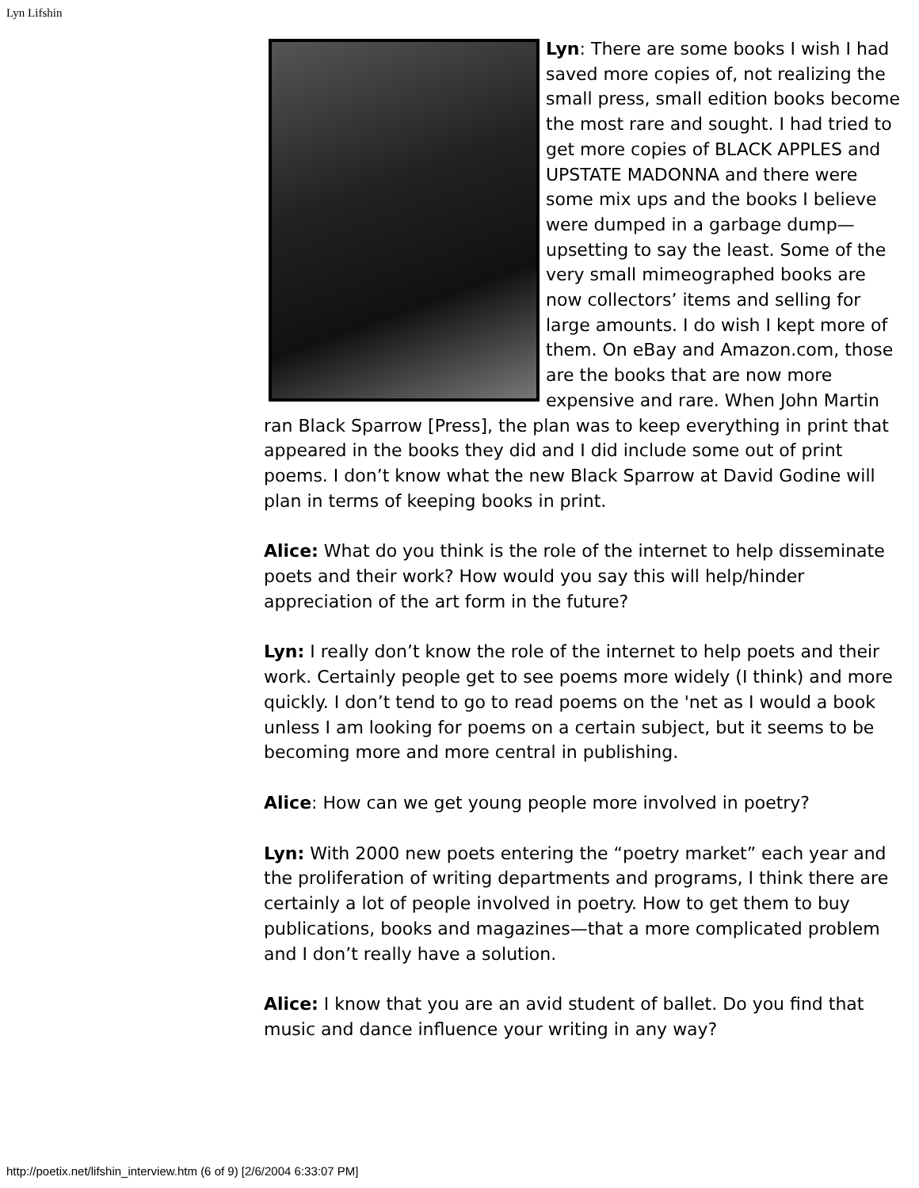Lyn Lifshin
Lyn: There are some books I wish I had saved more copies of, not realizing the small press, small edition books become the most rare and sought. I had tried to get more copies of BLACK APPLES and UPSTATE MADONNA and there were some mix ups and the books I believe were dumped in a garbage dump—upsetting to say the least. Some of the very small mimeographed books are now collectors’ items and selling for large amounts. I do wish I kept more of them. On eBay and Amazon.com, those are the books that are now more expensive and rare. When John Martin ran Black Sparrow [Press], the plan was to keep everything in print that appeared in the books they did and I did include some out of print poems. I don’t know what the new Black Sparrow at David Godine will plan in terms of keeping books in print.
Alice: What do you think is the role of the internet to help disseminate poets and their work? How would you say this will help/hinder appreciation of the art form in the future?
Lyn: I really don’t know the role of the internet to help poets and their work. Certainly people get to see poems more widely (I think) and more quickly. I don’t tend to go to read poems on the 'net as I would a book unless I am looking for poems on a certain subject, but it seems to be becoming more and more central in publishing.
Alice: How can we get young people more involved in poetry?
Lyn: With 2000 new poets entering the “poetry market” each year and the proliferation of writing departments and programs, I think there are certainly a lot of people involved in poetry. How to get them to buy publications, books and magazines—that a more complicated problem and I don’t really have a solution.
Alice: I know that you are an avid student of ballet. Do you find that music and dance influence your writing in any way?
http://poetix.net/lifshin_interview.htm (6 of 9) [2/6/2004 6:33:07 PM]